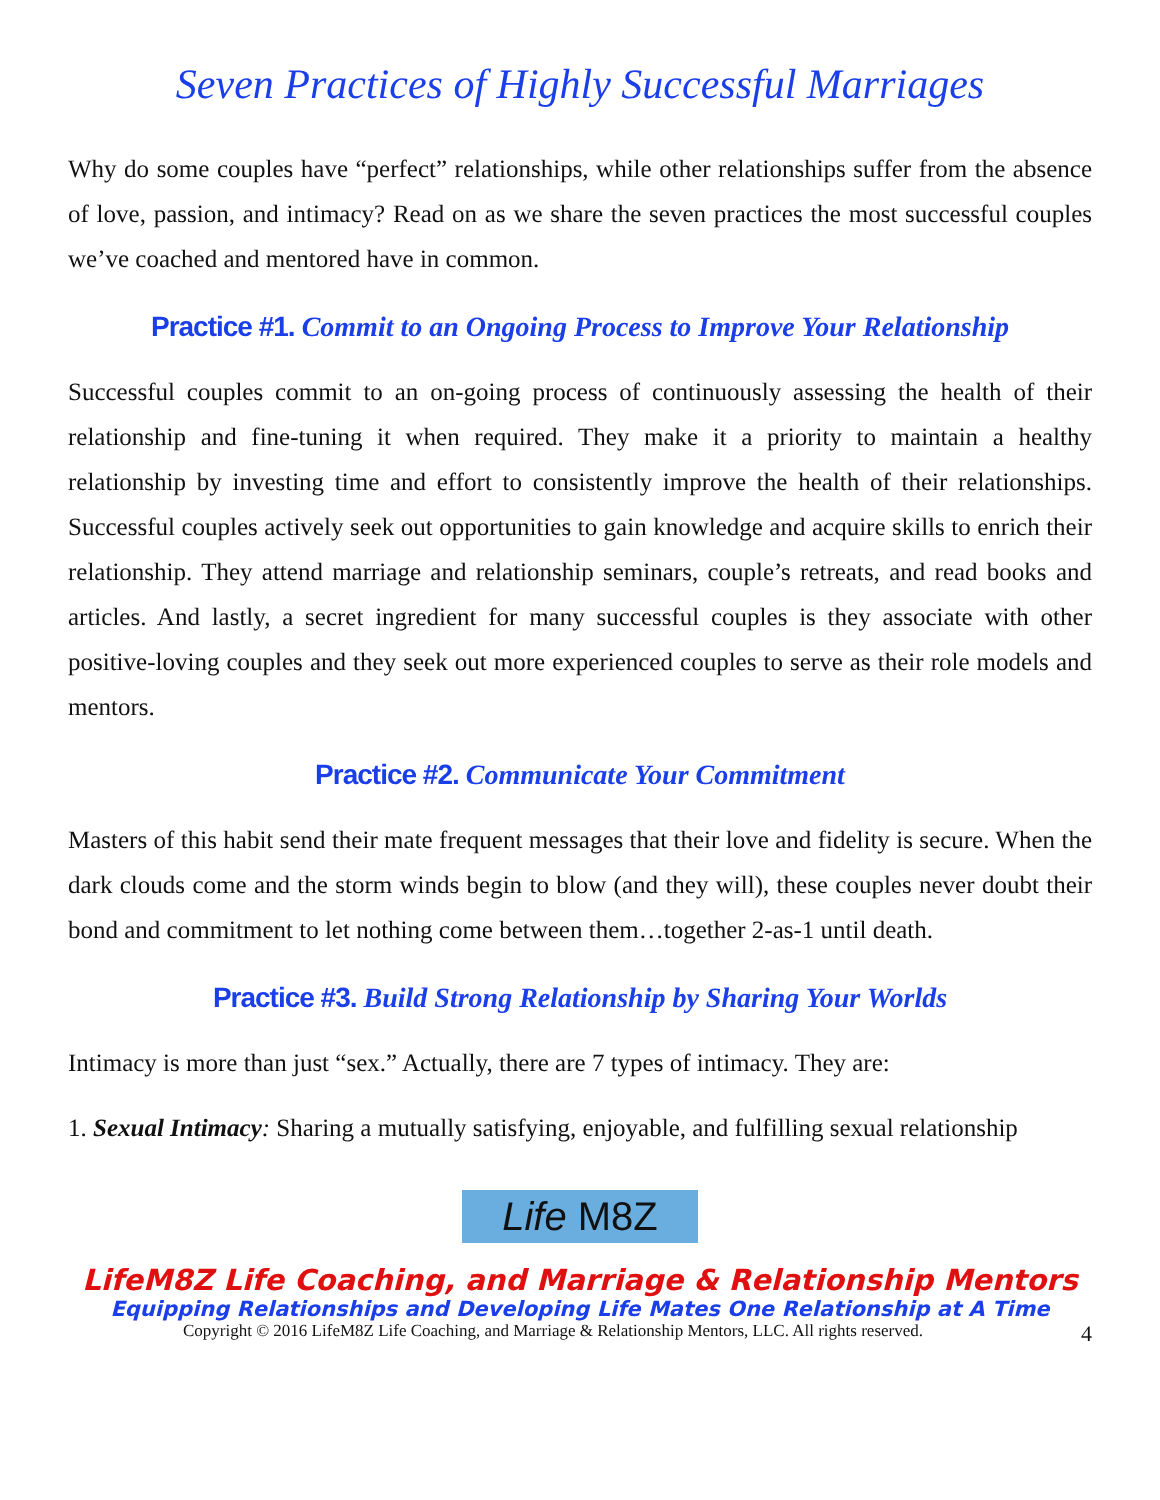Seven Practices of Highly Successful Marriages
Why do some couples have “perfect” relationships, while other relationships suffer from the absence of love, passion, and intimacy? Read on as we share the seven practices the most successful couples we’ve coached and mentored have in common.
Practice #1. Commit to an Ongoing Process to Improve Your Relationship
Successful couples commit to an on-going process of continuously assessing the health of their relationship and fine-tuning it when required. They make it a priority to maintain a healthy relationship by investing time and effort to consistently improve the health of their relationships. Successful couples actively seek out opportunities to gain knowledge and acquire skills to enrich their relationship. They attend marriage and relationship seminars, couple’s retreats, and read books and articles. And lastly, a secret ingredient for many successful couples is they associate with other positive-loving couples and they seek out more experienced couples to serve as their role models and mentors.
Practice #2. Communicate Your Commitment
Masters of this habit send their mate frequent messages that their love and fidelity is secure. When the dark clouds come and the storm winds begin to blow (and they will), these couples never doubt their bond and commitment to let nothing come between them…together 2-as-1 until death.
Practice #3. Build Strong Relationship by Sharing Your Worlds
Intimacy is more than just “sex.” Actually, there are 7 types of intimacy. They are:
1. Sexual Intimacy: Sharing a mutually satisfying, enjoyable, and fulfilling sexual relationship
Life M8Z
LifeM8Z Life Coaching, and Marriage & Relationship Mentors
Equipping Relationships and Developing Life Mates One Relationship at A Time
Copyright © 2016 LifeM8Z Life Coaching, and Marriage & Relationship Mentors, LLC. All rights reserved. 4